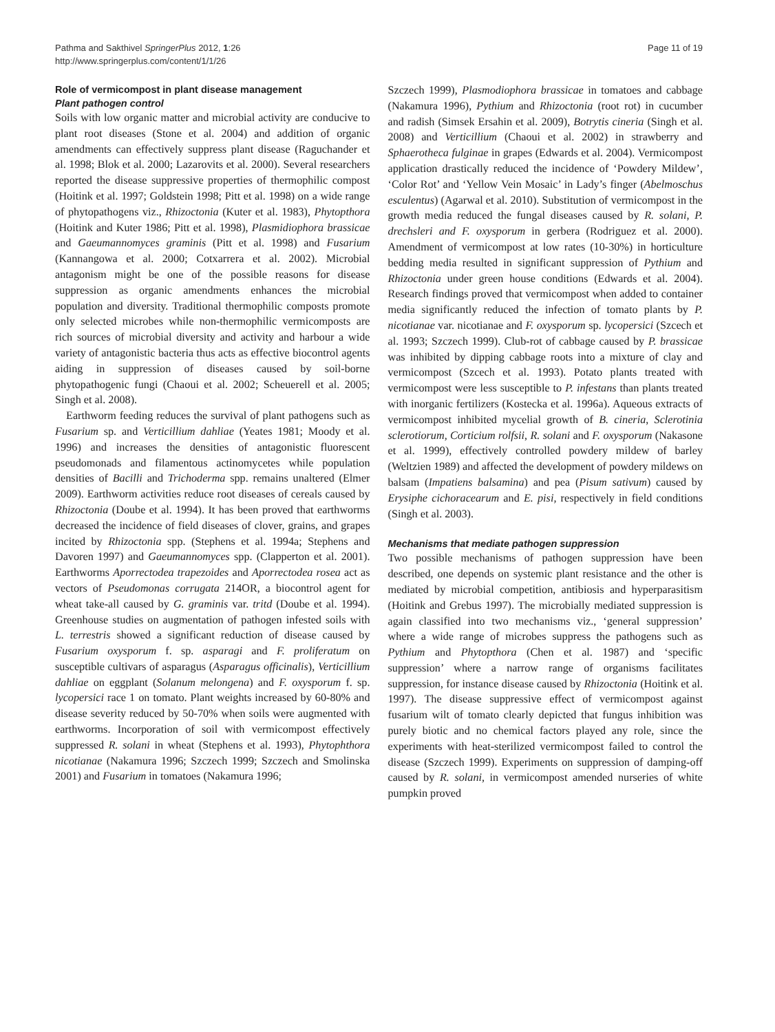Pathma and Sakthivel SpringerPlus 2012, 1:26
http://www.springerplus.com/content/1/1/26
Page 11 of 19
Role of vermicompost in plant disease management
Plant pathogen control
Soils with low organic matter and microbial activity are conducive to plant root diseases (Stone et al. 2004) and addition of organic amendments can effectively suppress plant disease (Raguchander et al. 1998; Blok et al. 2000; Lazarovits et al. 2000). Several researchers reported the disease suppressive properties of thermophilic compost (Hoitink et al. 1997; Goldstein 1998; Pitt et al. 1998) on a wide range of phytopathogens viz., Rhizoctonia (Kuter et al. 1983), Phytopthora (Hoitink and Kuter 1986; Pitt et al. 1998), Plasmidiophora brassicae and Gaeumannomyces graminis (Pitt et al. 1998) and Fusarium (Kannangowa et al. 2000; Cotxarrera et al. 2002). Microbial antagonism might be one of the possible reasons for disease suppression as organic amendments enhances the microbial population and diversity. Traditional thermophilic composts promote only selected microbes while non-thermophilic vermicomposts are rich sources of microbial diversity and activity and harbour a wide variety of antagonistic bacteria thus acts as effective biocontrol agents aiding in suppression of diseases caused by soil-borne phytopathogenic fungi (Chaoui et al. 2002; Scheuerell et al. 2005; Singh et al. 2008).
Earthworm feeding reduces the survival of plant pathogens such as Fusarium sp. and Verticillium dahliae (Yeates 1981; Moody et al. 1996) and increases the densities of antagonistic fluorescent pseudomonads and filamentous actinomycetes while population densities of Bacilli and Trichoderma spp. remains unaltered (Elmer 2009). Earthworm activities reduce root diseases of cereals caused by Rhizoctonia (Doube et al. 1994). It has been proved that earthworms decreased the incidence of field diseases of clover, grains, and grapes incited by Rhizoctonia spp. (Stephens et al. 1994a; Stephens and Davoren 1997) and Gaeumannomyces spp. (Clapperton et al. 2001). Earthworms Aporrectodea trapezoides and Aporrectodea rosea act as vectors of Pseudomonas corrugata 214OR, a biocontrol agent for wheat take-all caused by G. graminis var. tritd (Doube et al. 1994). Greenhouse studies on augmentation of pathogen infested soils with L. terrestris showed a significant reduction of disease caused by Fusarium oxysporum f. sp. asparagi and F. proliferatum on susceptible cultivars of asparagus (Asparagus officinalis), Verticillium dahliae on eggplant (Solanum melongena) and F. oxysporum f. sp. lycopersici race 1 on tomato. Plant weights increased by 60-80% and disease severity reduced by 50-70% when soils were augmented with earthworms. Incorporation of soil with vermicompost effectively suppressed R. solani in wheat (Stephens et al. 1993), Phytophthora nicotianae (Nakamura 1996; Szczech 1999; Szczech and Smolinska 2001) and Fusarium in tomatoes (Nakamura 1996;
Szczech 1999), Plasmodiophora brassicae in tomatoes and cabbage (Nakamura 1996), Pythium and Rhizoctonia (root rot) in cucumber and radish (Simsek Ersahin et al. 2009), Botrytis cineria (Singh et al. 2008) and Verticillium (Chaoui et al. 2002) in strawberry and Sphaerotheca fulginae in grapes (Edwards et al. 2004). Vermicompost application drastically reduced the incidence of ‘Powdery Mildew’, ‘Color Rot’ and ‘Yellow Vein Mosaic’ in Lady’s finger (Abelmoschus esculentus) (Agarwal et al. 2010). Substitution of vermicompost in the growth media reduced the fungal diseases caused by R. solani, P. drechsleri and F. oxysporum in gerbera (Rodriguez et al. 2000). Amendment of vermicompost at low rates (10-30%) in horticulture bedding media resulted in significant suppression of Pythium and Rhizoctonia under green house conditions (Edwards et al. 2004). Research findings proved that vermicompost when added to container media significantly reduced the infection of tomato plants by P. nicotianae var. nicotianae and F. oxysporum sp. lycopersici (Szcech et al. 1993; Szczech 1999). Club-rot of cabbage caused by P. brassicae was inhibited by dipping cabbage roots into a mixture of clay and vermicompost (Szcech et al. 1993). Potato plants treated with vermicompost were less susceptible to P. infestans than plants treated with inorganic fertilizers (Kostecka et al. 1996a). Aqueous extracts of vermicompost inhibited mycelial growth of B. cineria, Sclerotinia sclerotiorum, Corticium rolfsii, R. solani and F. oxysporum (Nakasone et al. 1999), effectively controlled powdery mildew of barley (Weltzien 1989) and affected the development of powdery mildews on balsam (Impatiens balsamina) and pea (Pisum sativum) caused by Erysiphe cichoracearum and E. pisi, respectively in field conditions (Singh et al. 2003).
Mechanisms that mediate pathogen suppression
Two possible mechanisms of pathogen suppression have been described, one depends on systemic plant resistance and the other is mediated by microbial competition, antibiosis and hyperparasitism (Hoitink and Grebus 1997). The microbially mediated suppression is again classified into two mechanisms viz., ‘general suppression’ where a wide range of microbes suppress the pathogens such as Pythium and Phytopthora (Chen et al. 1987) and ‘specific suppression’ where a narrow range of organisms facilitates suppression, for instance disease caused by Rhizoctonia (Hoitink et al. 1997). The disease suppressive effect of vermicompost against fusarium wilt of tomato clearly depicted that fungus inhibition was purely biotic and no chemical factors played any role, since the experiments with heat-sterilized vermicompost failed to control the disease (Szczech 1999). Experiments on suppression of damping-off caused by R. solani, in vermicompost amended nurseries of white pumpkin proved